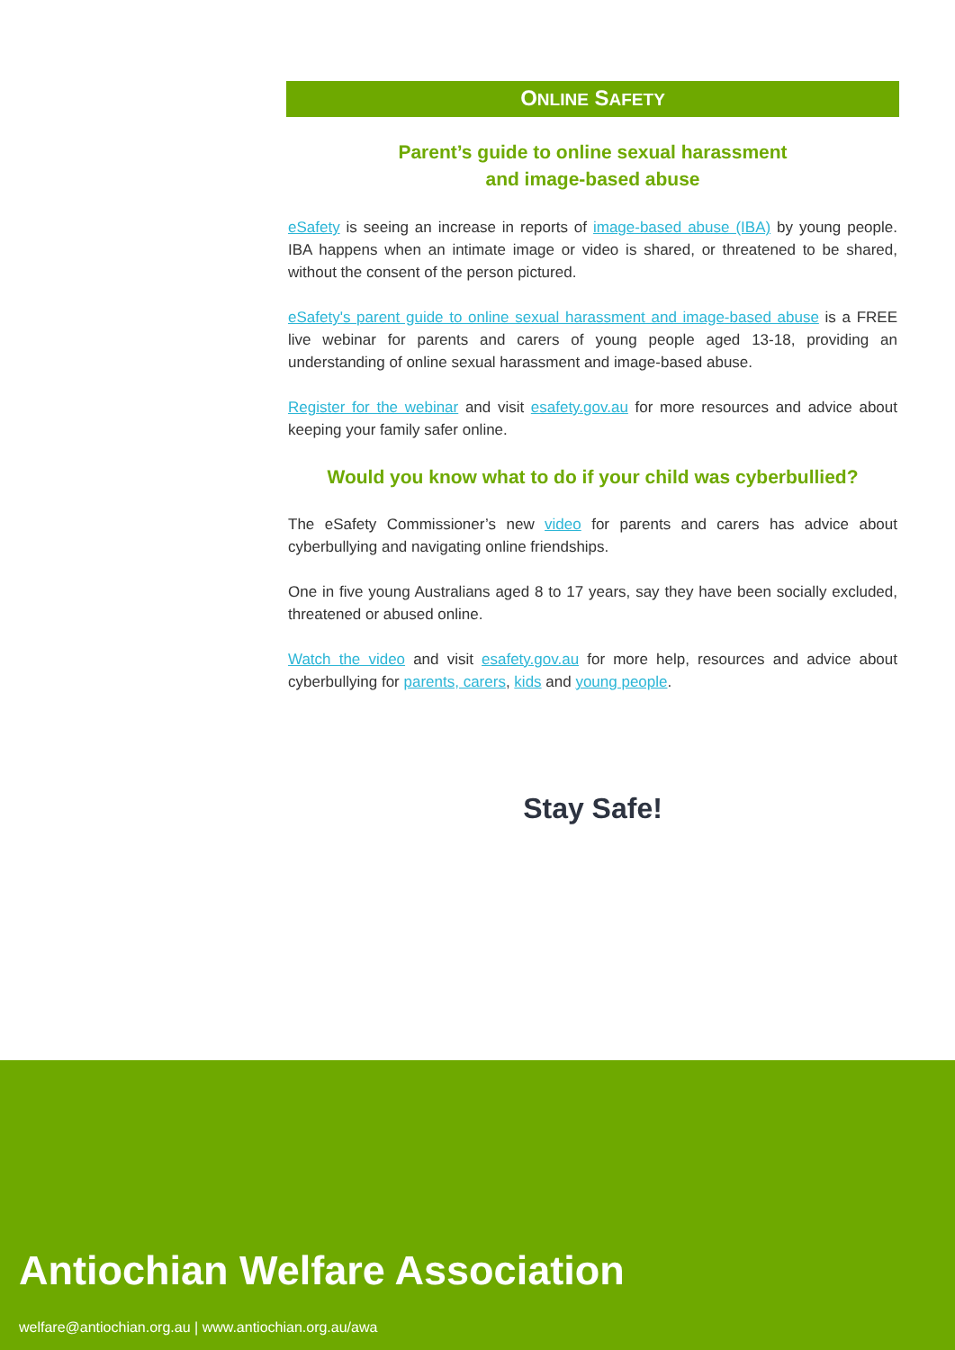ONLINE SAFETY
Parent’s guide to online sexual harassment
and image-based abuse
eSafety is seeing an increase in reports of image-based abuse (IBA) by young people. IBA happens when an intimate image or video is shared, or threatened to be shared, without the consent of the person pictured.
eSafety's parent guide to online sexual harassment and image-based abuse is a FREE live webinar for parents and carers of young people aged 13-18, providing an understanding of online sexual harassment and image-based abuse.
Register for the webinar and visit esafety.gov.au for more resources and advice about keeping your family safer online.
Would you know what to do if your child was cyberbullied?
The eSafety Commissioner’s new video for parents and carers has advice about cyberbullying and navigating online friendships.
One in five young Australians aged 8 to 17 years, say they have been socially excluded, threatened or abused online.
Watch the video and visit esafety.gov.au for more help, resources and advice about cyberbullying for parents, carers, kids and young people.
Stay Safe!
Antiochian Welfare Association
welfare@antiochian.org.au | www.antiochian.org.au/awa